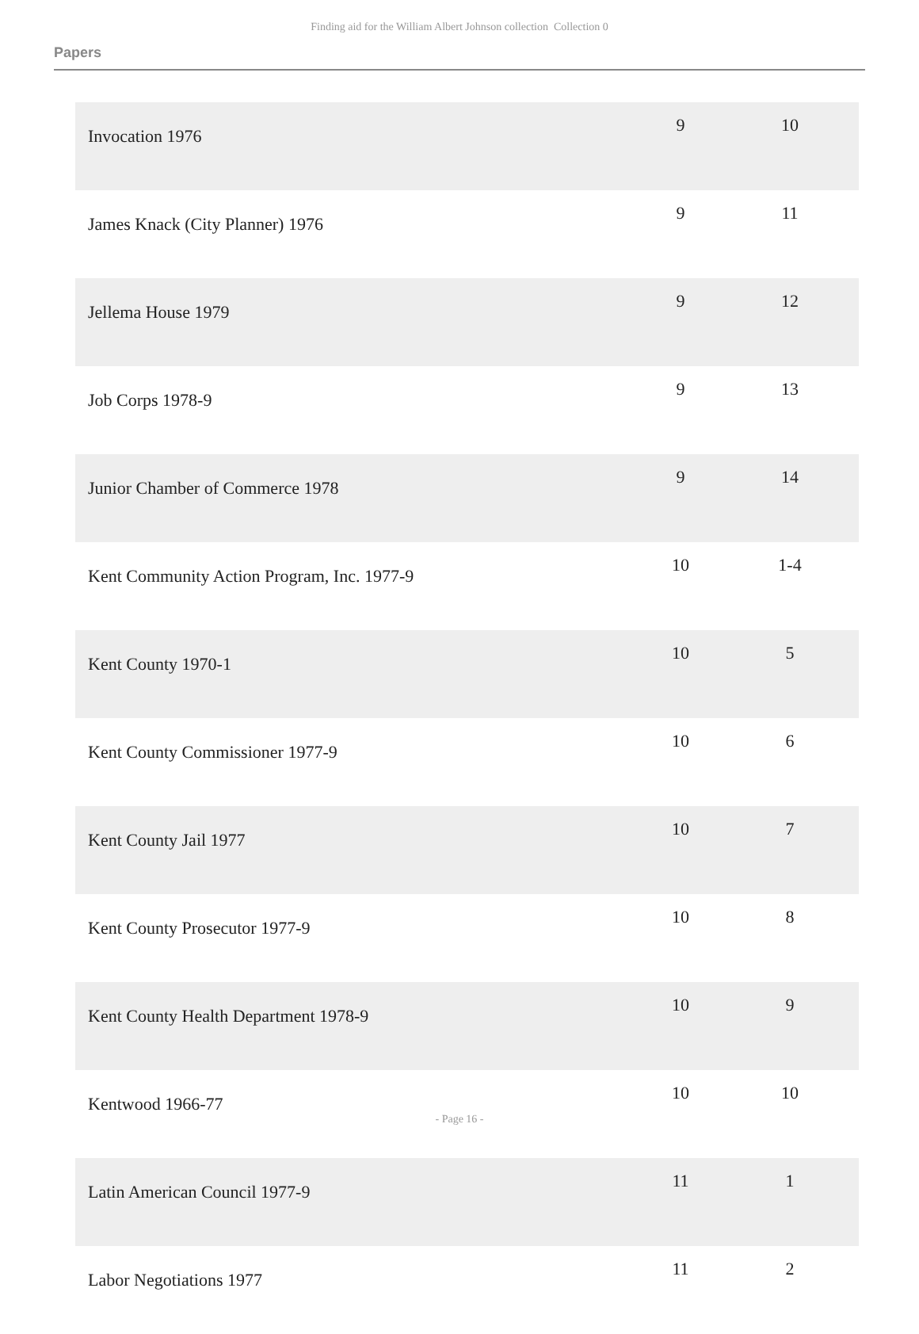Finding aid for the William Albert Johnson collection Collection 0
Papers
| Invocation 1976 | 9 | 10 |
| James Knack (City Planner) 1976 | 9 | 11 |
| Jellema House 1979 | 9 | 12 |
| Job Corps 1978-9 | 9 | 13 |
| Junior Chamber of Commerce 1978 | 9 | 14 |
| Kent Community Action Program, Inc. 1977-9 | 10 | 1-4 |
| Kent County 1970-1 | 10 | 5 |
| Kent County Commissioner 1977-9 | 10 | 6 |
| Kent County Jail 1977 | 10 | 7 |
| Kent County Prosecutor 1977-9 | 10 | 8 |
| Kent County Health Department 1978-9 | 10 | 9 |
| Kentwood 1966-77 | 10 | 10 |
| Latin American Council 1977-9 | 11 | 1 |
| Labor Negotiations 1977 | 11 | 2 |
- Page 16 -